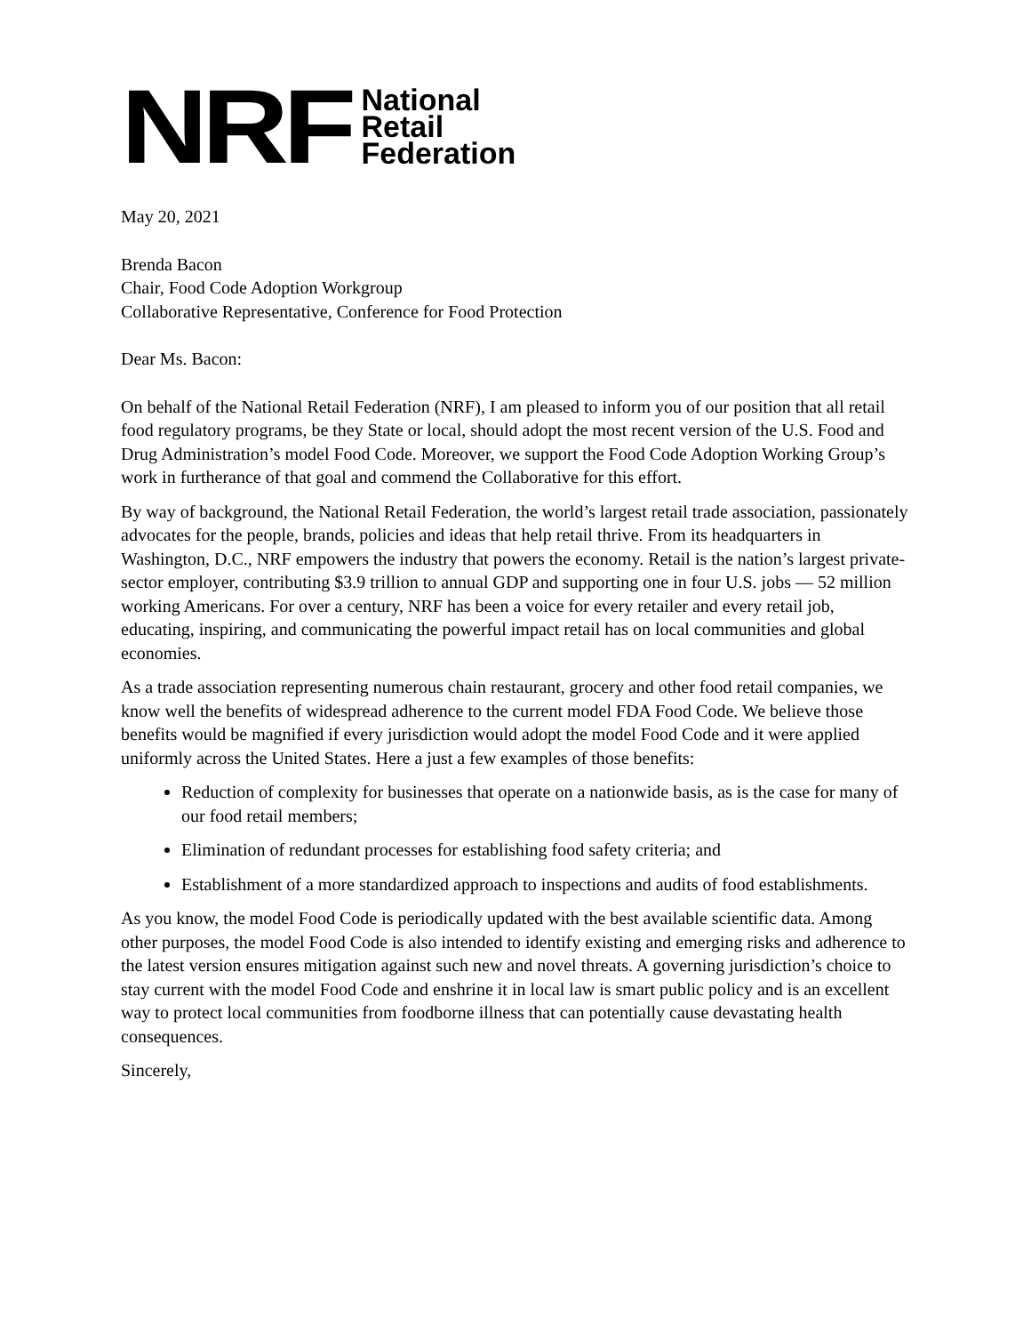NRF
National
Retail
Federation
May 20, 2021
Brenda Bacon
Chair, Food Code Adoption Workgroup
Collaborative Representative, Conference for Food Protection
Dear Ms. Bacon:
On behalf of the National Retail Federation (NRF), I am pleased to inform you of our position that all retail food regulatory programs, be they State or local, should adopt the most recent version of the U.S. Food and Drug Administration’s model Food Code. Moreover, we support the Food Code Adoption Working Group’s work in furtherance of that goal and commend the Collaborative for this effort.
By way of background, the National Retail Federation, the world’s largest retail trade association, passionately advocates for the people, brands, policies and ideas that help retail thrive. From its headquarters in Washington, D.C., NRF empowers the industry that powers the economy. Retail is the nation’s largest private-sector employer, contributing $3.9 trillion to annual GDP and supporting one in four U.S. jobs — 52 million working Americans. For over a century, NRF has been a voice for every retailer and every retail job, educating, inspiring, and communicating the powerful impact retail has on local communities and global economies.
As a trade association representing numerous chain restaurant, grocery and other food retail companies, we know well the benefits of widespread adherence to the current model FDA Food Code. We believe those benefits would be magnified if every jurisdiction would adopt the model Food Code and it were applied uniformly across the United States. Here a just a few examples of those benefits:
Reduction of complexity for businesses that operate on a nationwide basis, as is the case for many of our food retail members;
Elimination of redundant processes for establishing food safety criteria; and
Establishment of a more standardized approach to inspections and audits of food establishments.
As you know, the model Food Code is periodically updated with the best available scientific data. Among other purposes, the model Food Code is also intended to identify existing and emerging risks and adherence to the latest version ensures mitigation against such new and novel threats. A governing jurisdiction’s choice to stay current with the model Food Code and enshrine it in local law is smart public policy and is an excellent way to protect local communities from foodborne illness that can potentially cause devastating health consequences.
Sincerely,